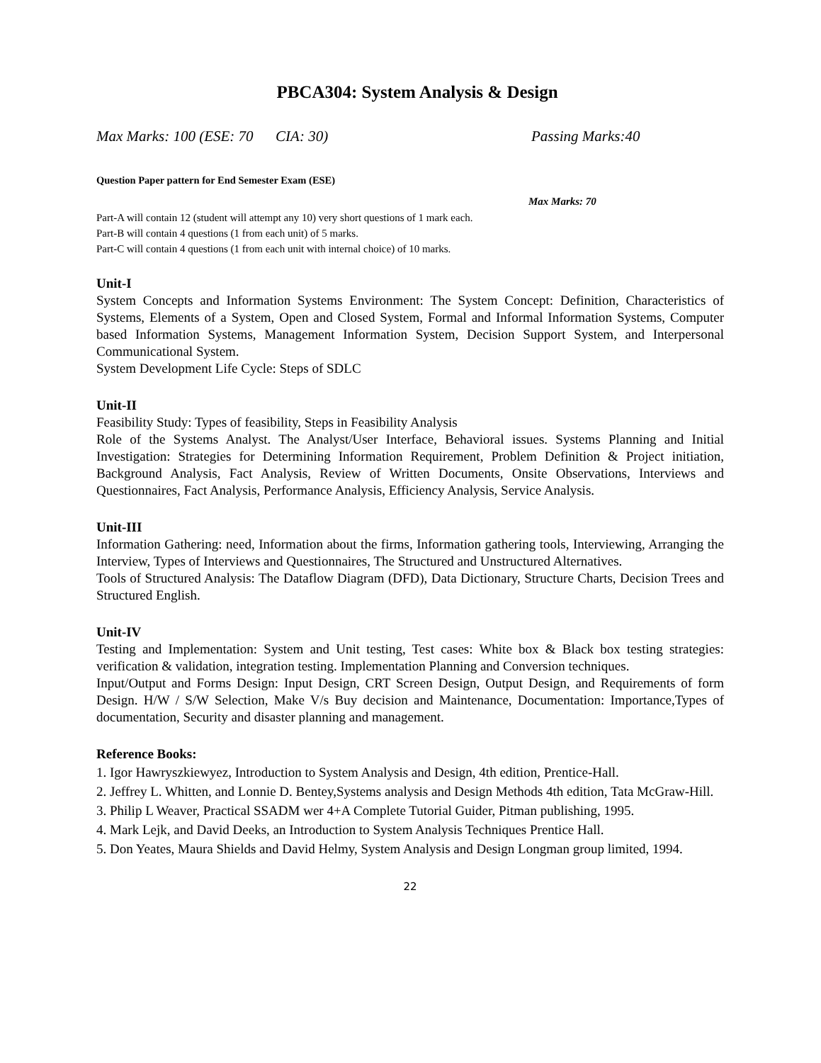PBCA304: System Analysis & Design
Max Marks: 100 (ESE: 70 CIA: 30) Passing Marks:40
Question Paper pattern for End Semester Exam (ESE)
Max Marks: 70
Part-A will contain 12 (student will attempt any 10) very short questions of 1 mark each.
Part-B will contain 4 questions (1 from each unit) of 5 marks.
Part-C will contain 4 questions (1 from each unit with internal choice) of 10 marks.
Unit-I
System Concepts and Information Systems Environment: The System Concept: Definition, Characteristics of Systems, Elements of a System, Open and Closed System, Formal and Informal Information Systems, Computer based Information Systems, Management Information System, Decision Support System, and Interpersonal Communicational System.
System Development Life Cycle: Steps of SDLC
Unit-II
Feasibility Study: Types of feasibility, Steps in Feasibility Analysis
Role of the Systems Analyst. The Analyst/User Interface, Behavioral issues. Systems Planning and Initial Investigation: Strategies for Determining Information Requirement, Problem Definition & Project initiation, Background Analysis, Fact Analysis, Review of Written Documents, Onsite Observations, Interviews and Questionnaires, Fact Analysis, Performance Analysis, Efficiency Analysis, Service Analysis.
Unit-III
Information Gathering: need, Information about the firms, Information gathering tools, Interviewing, Arranging the Interview, Types of Interviews and Questionnaires, The Structured and Unstructured Alternatives.
Tools of Structured Analysis: The Dataflow Diagram (DFD), Data Dictionary, Structure Charts, Decision Trees and Structured English.
Unit-IV
Testing and Implementation: System and Unit testing, Test cases: White box & Black box testing strategies: verification & validation, integration testing. Implementation Planning and Conversion techniques.
Input/Output and Forms Design: Input Design, CRT Screen Design, Output Design, and Requirements of form Design. H/W / S/W Selection, Make V/s Buy decision and Maintenance, Documentation: Importance,Types of documentation, Security and disaster planning and management.
Reference Books:
1. Igor Hawryszkiewyez, Introduction to System Analysis and Design, 4th edition, Prentice-Hall.
2. Jeffrey L. Whitten, and Lonnie D. Bentey,Systems analysis and Design Methods 4th edition, Tata McGraw-Hill.
3. Philip L Weaver, Practical SSADM wer 4+A Complete Tutorial Guider, Pitman publishing, 1995.
4. Mark Lejk, and David Deeks, an Introduction to System Analysis Techniques Prentice Hall.
5. Don Yeates, Maura Shields and David Helmy, System Analysis and Design Longman group limited, 1994.
22